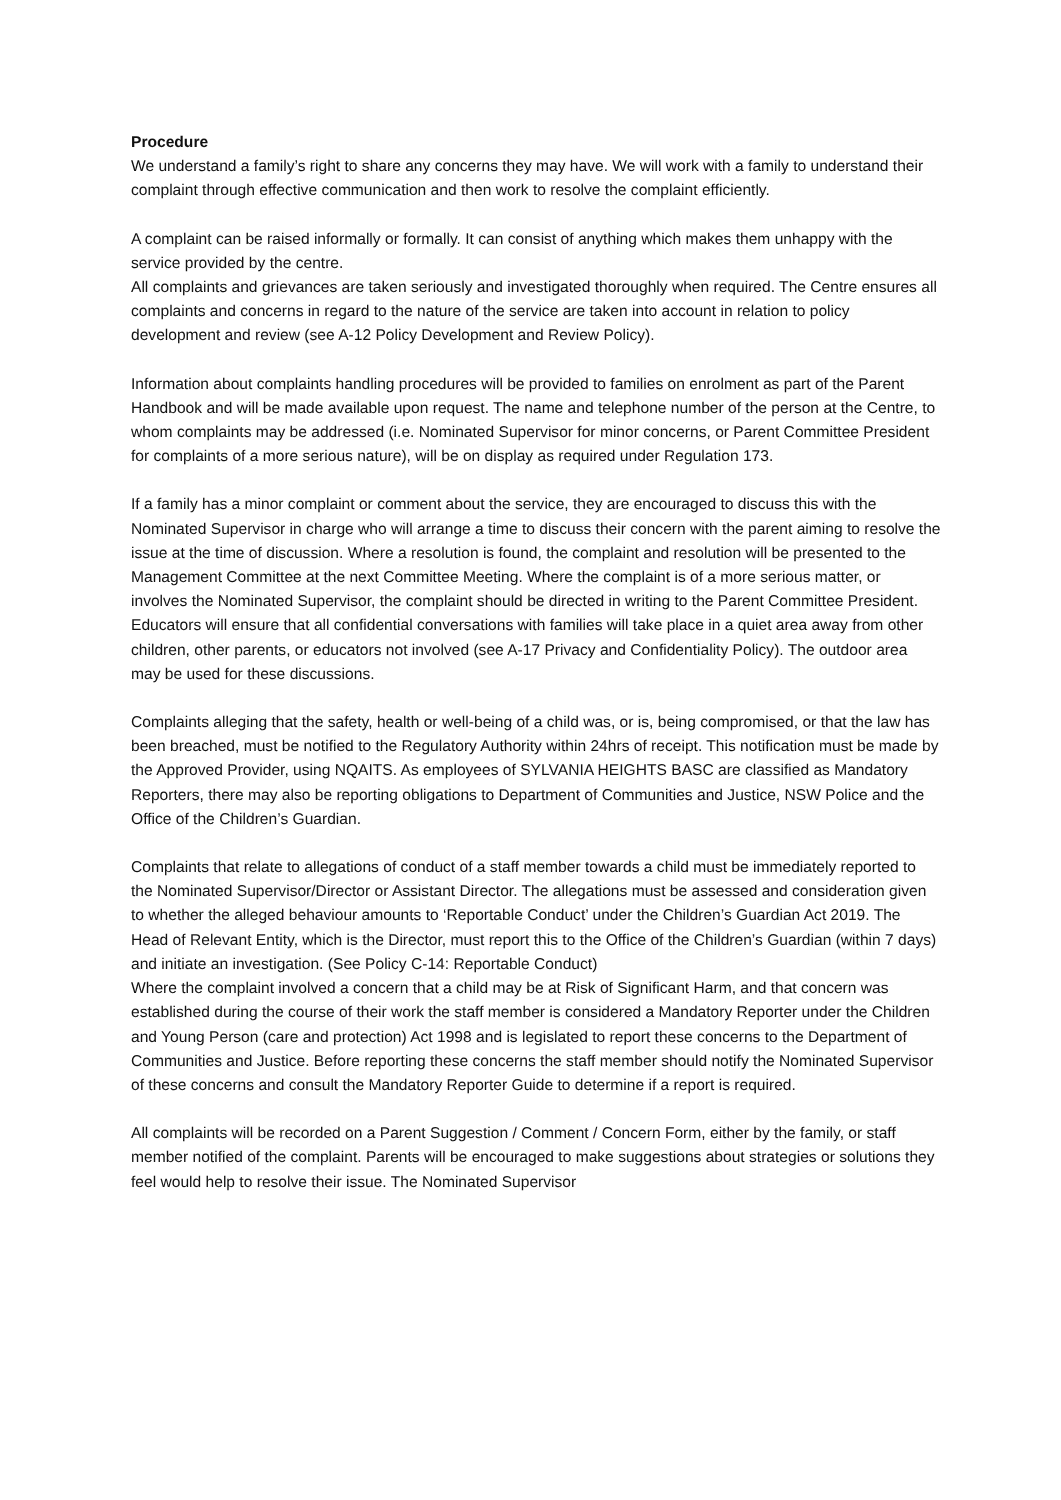Procedure
We understand a family’s right to share any concerns they may have. We will work with a family to understand their complaint through effective communication and then work to resolve the complaint efficiently.
A complaint can be raised informally or formally. It can consist of anything which makes them unhappy with the service provided by the centre.
All complaints and grievances are taken seriously and investigated thoroughly when required. The Centre ensures all complaints and concerns in regard to the nature of the service are taken into account in relation to policy development and review (see A-12 Policy Development and Review Policy).
Information about complaints handling procedures will be provided to families on enrolment as part of the Parent Handbook and will be made available upon request. The name and telephone number of the person at the Centre, to whom complaints may be addressed (i.e. Nominated Supervisor for minor concerns, or Parent Committee President for complaints of a more serious nature), will be on display as required under Regulation 173.
If a family has a minor complaint or comment about the service, they are encouraged to discuss this with the Nominated Supervisor in charge who will arrange a time to discuss their concern with the parent aiming to resolve the issue at the time of discussion. Where a resolution is found, the complaint and resolution will be presented to the Management Committee at the next Committee Meeting. Where the complaint is of a more serious matter, or involves the Nominated Supervisor, the complaint should be directed in writing to the Parent Committee President. Educators will ensure that all confidential conversations with families will take place in a quiet area away from other children, other parents, or educators not involved (see A-17 Privacy and Confidentiality Policy). The outdoor area may be used for these discussions.
Complaints alleging that the safety, health or well-being of a child was, or is, being compromised, or that the law has been breached, must be notified to the Regulatory Authority within 24hrs of receipt. This notification must be made by the Approved Provider, using NQAITS. As employees of SYLVANIA HEIGHTS BASC are classified as Mandatory Reporters, there may also be reporting obligations to Department of Communities and Justice, NSW Police and the Office of the Children’s Guardian.
Complaints that relate to allegations of conduct of a staff member towards a child must be immediately reported to the Nominated Supervisor/Director or Assistant Director. The allegations must be assessed and consideration given to whether the alleged behaviour amounts to ‘Reportable Conduct’ under the Children’s Guardian Act 2019. The Head of Relevant Entity, which is the Director, must report this to the Office of the Children’s Guardian (within 7 days) and initiate an investigation. (See Policy C-14: Reportable Conduct)
Where the complaint involved a concern that a child may be at Risk of Significant Harm, and that concern was established during the course of their work the staff member is considered a Mandatory Reporter under the Children and Young Person (care and protection) Act 1998 and is legislated to report these concerns to the Department of Communities and Justice. Before reporting these concerns the staff member should notify the Nominated Supervisor of these concerns and consult the Mandatory Reporter Guide to determine if a report is required.
All complaints will be recorded on a Parent Suggestion / Comment / Concern Form, either by the family, or staff member notified of the complaint. Parents will be encouraged to make suggestions about strategies or solutions they feel would help to resolve their issue. The Nominated Supervisor